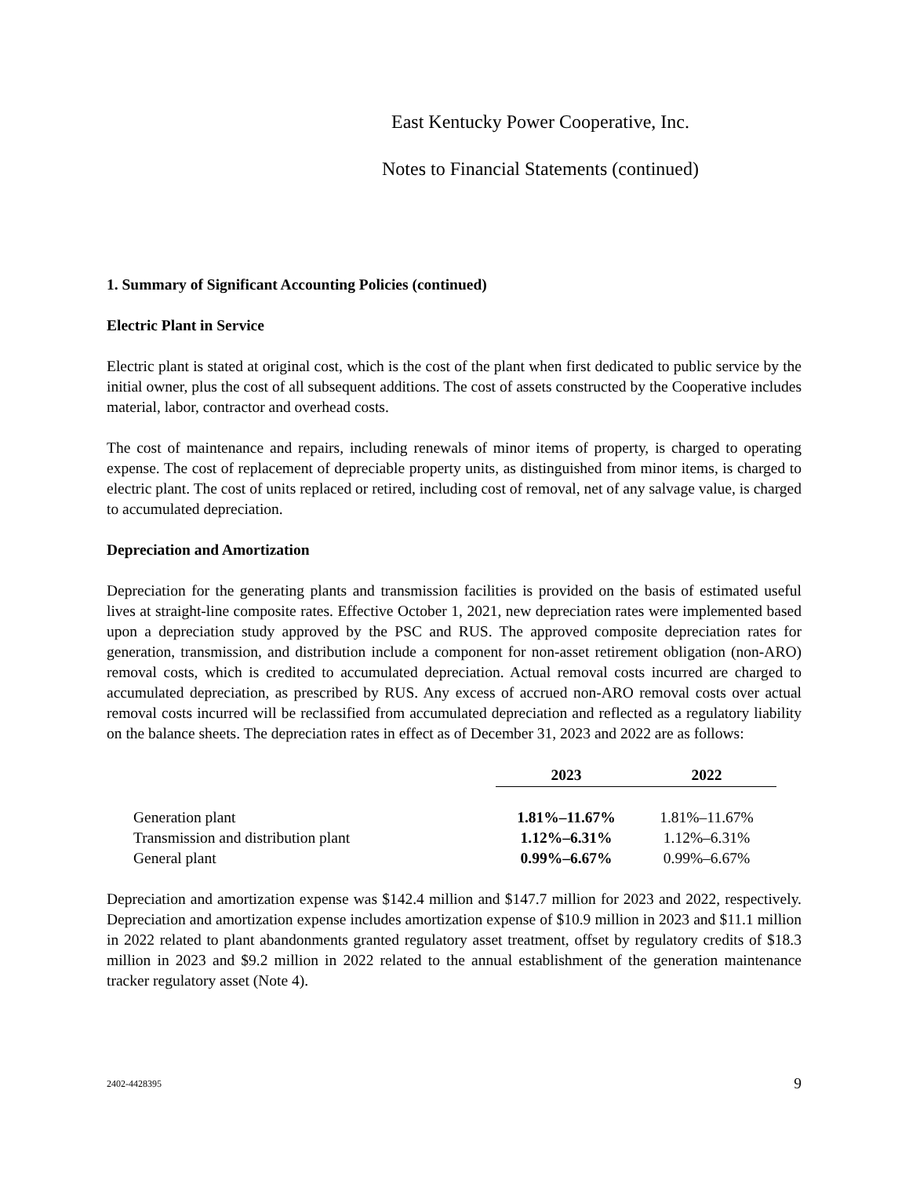East Kentucky Power Cooperative, Inc.
Notes to Financial Statements (continued)
1. Summary of Significant Accounting Policies (continued)
Electric Plant in Service
Electric plant is stated at original cost, which is the cost of the plant when first dedicated to public service by the initial owner, plus the cost of all subsequent additions. The cost of assets constructed by the Cooperative includes material, labor, contractor and overhead costs.
The cost of maintenance and repairs, including renewals of minor items of property, is charged to operating expense. The cost of replacement of depreciable property units, as distinguished from minor items, is charged to electric plant. The cost of units replaced or retired, including cost of removal, net of any salvage value, is charged to accumulated depreciation.
Depreciation and Amortization
Depreciation for the generating plants and transmission facilities is provided on the basis of estimated useful lives at straight-line composite rates. Effective October 1, 2021, new depreciation rates were implemented based upon a depreciation study approved by the PSC and RUS. The approved composite depreciation rates for generation, transmission, and distribution include a component for non-asset retirement obligation (non-ARO) removal costs, which is credited to accumulated depreciation. Actual removal costs incurred are charged to accumulated depreciation, as prescribed by RUS. Any excess of accrued non-ARO removal costs over actual removal costs incurred will be reclassified from accumulated depreciation and reflected as a regulatory liability on the balance sheets. The depreciation rates in effect as of December 31, 2023 and 2022 are as follows:
| | 2023 | 2022 |
| --- | --- | --- |
| Generation plant | 1.81%–11.67% | 1.81%–11.67% |
| Transmission and distribution plant | 1.12%–6.31% | 1.12%–6.31% |
| General plant | 0.99%–6.67% | 0.99%–6.67% |
Depreciation and amortization expense was $142.4 million and $147.7 million for 2023 and 2022, respectively. Depreciation and amortization expense includes amortization expense of $10.9 million in 2023 and $11.1 million in 2022 related to plant abandonments granted regulatory asset treatment, offset by regulatory credits of $18.3 million in 2023 and $9.2 million in 2022 related to the annual establishment of the generation maintenance tracker regulatory asset (Note 4).
2402-4428395 9